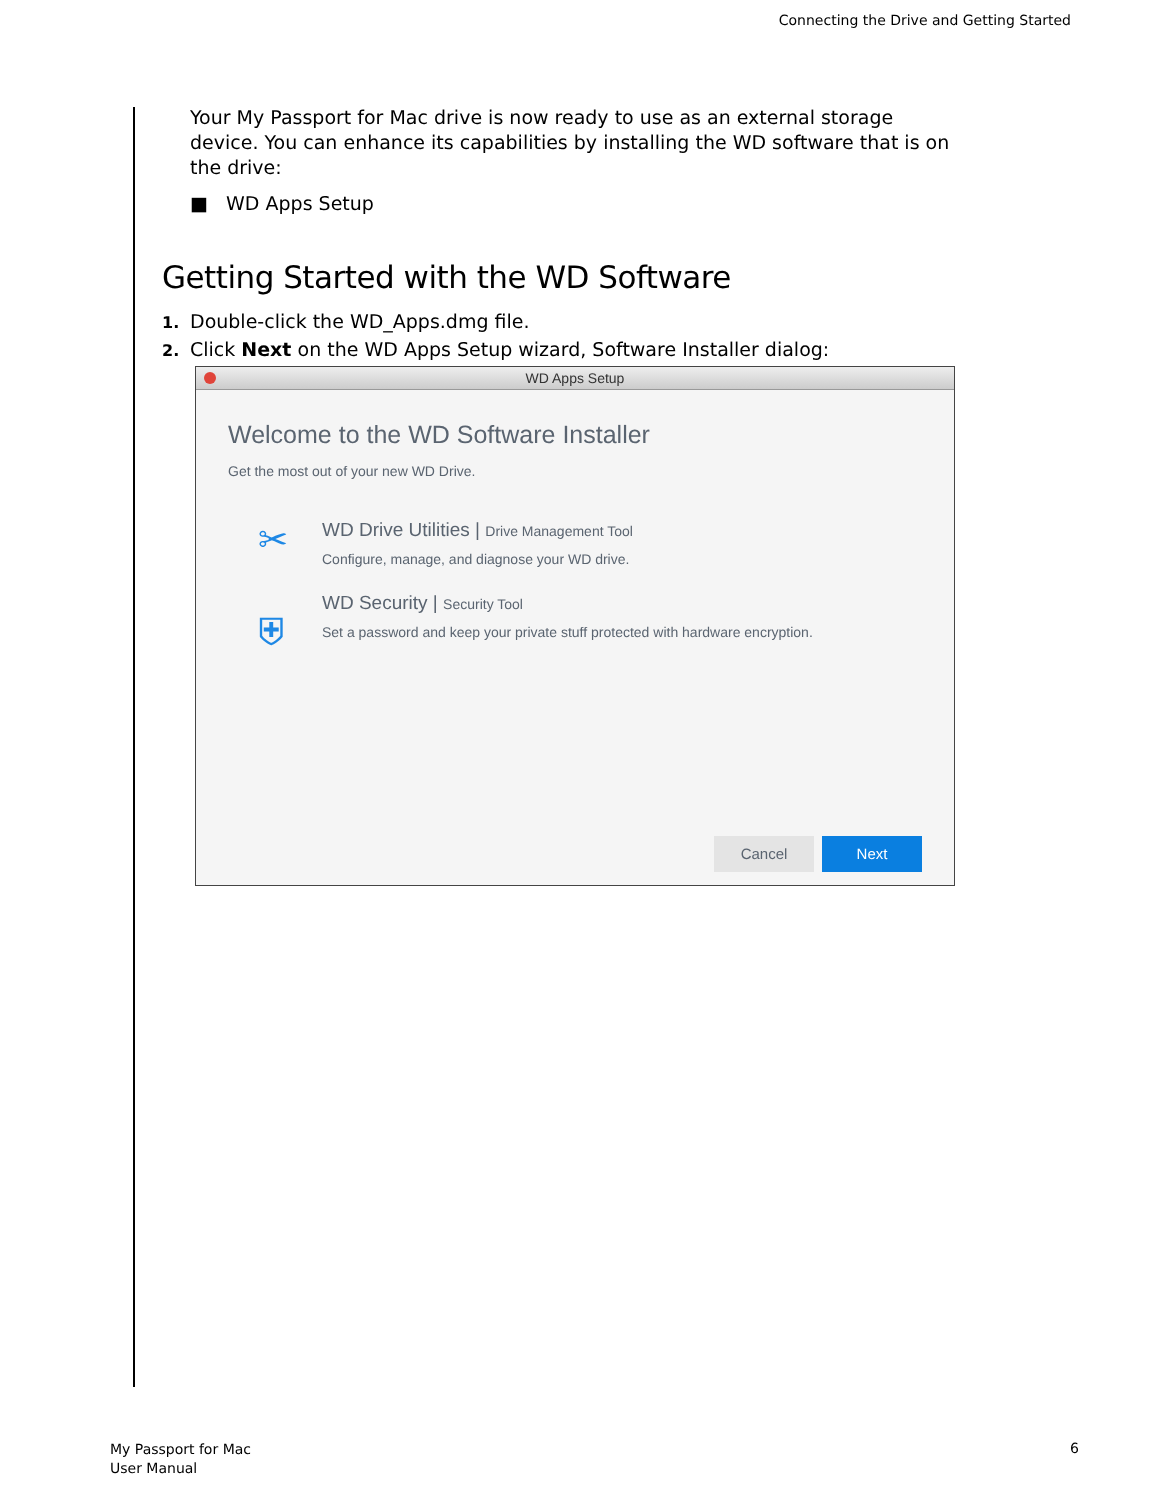Connecting the Drive and Getting Started
Your My Passport for Mac drive is now ready to use as an external storage device. You can enhance its capabilities by installing the WD software that is on the drive:
■ WD Apps Setup
Getting Started with the WD Software
1. Double-click the WD_Apps.dmg file.
2. Click Next on the WD Apps Setup wizard, Software Installer dialog:
WD Apps Setup
Welcome to the WD Software Installer
Get the most out of your new WD Drive.
✂
WD Drive Utilities | Drive Management Tool
Configure, manage, and diagnose your WD drive.
⛨
WD Security | Security Tool
Set a password and keep your private stuff protected with hardware encryption.
Cancel Next
My Passport for Mac
User Manual
6